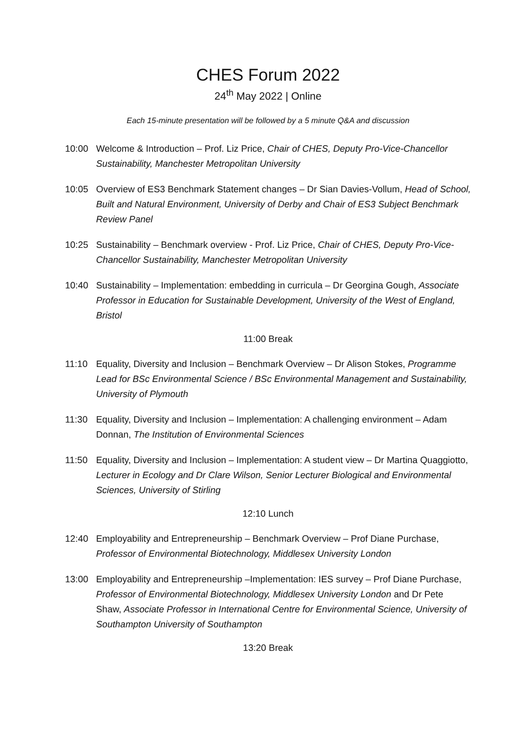CHES Forum 2022
24<sup>th</sup> May 2022 | Online
Each 15-minute presentation will be followed by a 5 minute Q&A and discussion
10:00 Welcome & Introduction – Prof. Liz Price, Chair of CHES, Deputy Pro-Vice-Chancellor Sustainability, Manchester Metropolitan University
10:05 Overview of ES3 Benchmark Statement changes – Dr Sian Davies-Vollum, Head of School, Built and Natural Environment, University of Derby and Chair of ES3 Subject Benchmark Review Panel
10:25 Sustainability – Benchmark overview - Prof. Liz Price, Chair of CHES, Deputy Pro-Vice-Chancellor Sustainability, Manchester Metropolitan University
10:40 Sustainability – Implementation: embedding in curricula – Dr Georgina Gough, Associate Professor in Education for Sustainable Development, University of the West of England, Bristol
11:00 Break
11:10 Equality, Diversity and Inclusion – Benchmark Overview – Dr Alison Stokes, Programme Lead for BSc Environmental Science / BSc Environmental Management and Sustainability, University of Plymouth
11:30 Equality, Diversity and Inclusion – Implementation: A challenging environment – Adam Donnan, The Institution of Environmental Sciences
11:50 Equality, Diversity and Inclusion – Implementation: A student view – Dr Martina Quaggiotto, Lecturer in Ecology and Dr Clare Wilson, Senior Lecturer Biological and Environmental Sciences, University of Stirling
12:10 Lunch
12:40 Employability and Entrepreneurship – Benchmark Overview – Prof Diane Purchase, Professor of Environmental Biotechnology, Middlesex University London
13:00 Employability and Entrepreneurship –Implementation: IES survey – Prof Diane Purchase, Professor of Environmental Biotechnology, Middlesex University London and Dr Pete Shaw, Associate Professor in International Centre for Environmental Science, University of Southampton University of Southampton
13:20 Break